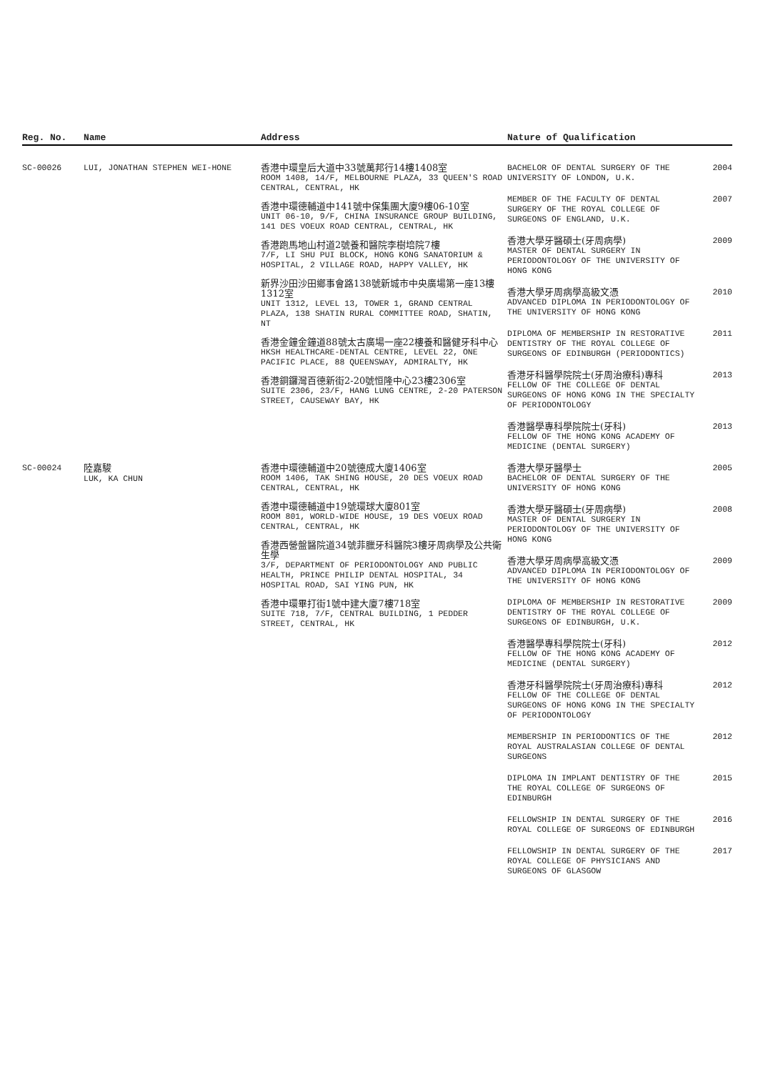| Reg. No. | Name | Address | Nature of Qualification |
| --- | --- | --- | --- |
| SC-00026 | LUI, JONATHAN STEPHEN WEI-HONE | 香港中環皇后大道中33號萬邦行14樓1408室 ROOM 1408, 14/F, MELBOURNE PLAZA, 33 QUEEN'S ROAD CENTRAL, CENTRAL, HK 香港中環德輔道中141號中保集團大廈9樓06-10室 UNIT 06-10, 9/F, CHINA INSURANCE GROUP BUILDING, 141 DES VOEUX ROAD CENTRAL, CENTRAL, HK 香港跑馬地山村道2號養和醫院李樹培院7樓 7/F, LI SHU PUI BLOCK, HONG KONG SANATORIUM & HOSPITAL, 2 VILLAGE ROAD, HAPPY VALLEY, HK 新界沙田沙田鄉事會路138號新城市中央廣場第一座13樓1312室 UNIT 1312, LEVEL 13, TOWER 1, GRAND CENTRAL PLAZA, 138 SHATIN RURAL COMMITTEE ROAD, SHATIN, NT 香港金鐘金鐘道88號太古廣場一座22樓養和醫健牙科中心 HKSH HEALTHCARE-DENTAL CENTRE, LEVEL 22, ONE PACIFIC PLACE, 88 QUEENSWAY, ADMIRALTY, HK 香港銅鑼灣百德新街2-20號恒隆中心23樓2306室 SUITE 2306, 23/F, HANG LUNG CENTRE, 2-20 PATERSON STREET, CAUSEWAY BAY, HK | BACHELOR OF DENTAL SURGERY OF THE UNIVERSITY OF LONDON, U.K. 2004 MEMBER OF THE FACULTY OF DENTAL SURGERY OF THE ROYAL COLLEGE OF SURGEONS OF ENGLAND, U.K. 2007 香港大學牙醫碩士(牙周病學) MASTER OF DENTAL SURGERY IN PERIODONTOLOGY OF THE UNIVERSITY OF HONG KONG 2009 香港大學牙周病學高級文憑 ADVANCED DIPLOMA IN PERIODONTOLOGY OF THE UNIVERSITY OF HONG KONG 2010 DIPLOMA OF MEMBERSHIP IN RESTORATIVE DENTISTRY OF THE ROYAL COLLEGE OF SURGEONS OF EDINBURGH (PERIODONTICS) 2011 香港牙科醫學院院士(牙周治療科)專科 FELLOW OF THE COLLEGE OF DENTAL SURGEONS OF HONG KONG IN THE SPECIALTY OF PERIODONTOLOGY 2013 香港醫學專科學院院士(牙科) FELLOW OF THE HONG KONG ACADEMY OF MEDICINE (DENTAL SURGERY) 2013 |
| SC-00024 | 陸嘉駿 LUK, KA CHUN | 香港中環德輔道中20號德成大廈1406室 ROOM 1406, TAK SHING HOUSE, 20 DES VOEUX ROAD CENTRAL, CENTRAL, HK 香港中環德輔道中19號環球大廈801室 ROOM 801, WORLD-WIDE HOUSE, 19 DES VOEUX ROAD CENTRAL, CENTRAL, HK 香港西營盤醫院道34號菲臘牙科醫院3樓牙周病學及公共衛生學 3/F, DEPARTMENT OF PERIODONTOLOGY AND PUBLIC HEALTH, PRINCE PHILIP DENTAL HOSPITAL, 34 HOSPITAL ROAD, SAI YING PUN, HK 香港中環畢打街1號中建大廈7樓718室 SUITE 718, 7/F, CENTRAL BUILDING, 1 PEDDER STREET, CENTRAL, HK | 香港大學牙醫學士 BACHELOR OF DENTAL SURGERY OF THE UNIVERSITY OF HONG KONG 2005 香港大學牙醫碩士(牙周病學) MASTER OF DENTAL SURGERY IN PERIODONTOLOGY OF THE UNIVERSITY OF HONG KONG 2008 香港大學牙周病學高級文憑 ADVANCED DIPLOMA IN PERIODONTOLOGY OF THE UNIVERSITY OF HONG KONG 2009 DIPLOMA OF MEMBERSHIP IN RESTORATIVE DENTISTRY OF THE ROYAL COLLEGE OF SURGEONS OF EDINBURGH, U.K. 2009 香港醫學專科學院院士(牙科) FELLOW OF THE HONG KONG ACADEMY OF MEDICINE (DENTAL SURGERY) 2012 香港牙科醫學院院士(牙周治療科)專科 FELLOW OF THE COLLEGE OF DENTAL SURGEONS OF HONG KONG IN THE SPECIALTY OF PERIODONTOLOGY 2012 MEMBERSHIP IN PERIODONTICS OF THE ROYAL AUSTRALASIAN COLLEGE OF DENTAL SURGEONS 2012 DIPLOMA IN IMPLANT DENTISTRY OF THE THE ROYAL COLLEGE OF SURGEONS OF EDINBURGH 2015 FELLOWSHIP IN DENTAL SURGERY OF THE ROYAL COLLEGE OF SURGEONS OF EDINBURGH 2016 FELLOWSHIP IN DENTAL SURGERY OF THE ROYAL COLLEGE OF PHYSICIANS AND SURGEONS OF GLASGOW 2017 |